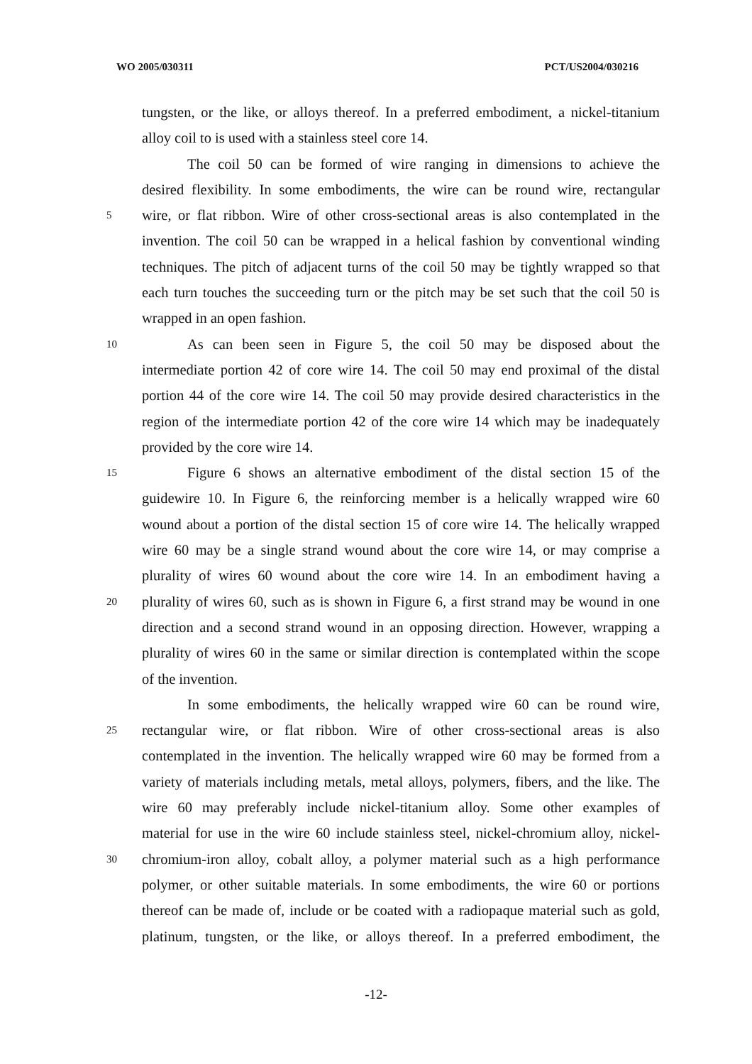WO 2005/030311 PCT/US2004/030216
tungsten, or the like, or alloys thereof. In a preferred embodiment, a nickel-titanium
alloy coil to is used with a stainless steel core 14.
The coil 50 can be formed of wire ranging in dimensions to achieve the
desired flexibility. In some embodiments, the wire can be round wire, rectangular
5 wire, or flat ribbon. Wire of other cross-sectional areas is also contemplated in the
invention. The coil 50 can be wrapped in a helical fashion by conventional winding
techniques. The pitch of adjacent turns of the coil 50 may be tightly wrapped so that
each turn touches the succeeding turn or the pitch may be set such that the coil 50 is
wrapped in an open fashion.
10 As can been seen in Figure 5, the coil 50 may be disposed about the
intermediate portion 42 of core wire 14. The coil 50 may end proximal of the distal
portion 44 of the core wire 14. The coil 50 may provide desired characteristics in the
region of the intermediate portion 42 of the core wire 14 which may be inadequately
provided by the core wire 14.
15 Figure 6 shows an alternative embodiment of the distal section 15 of the
guidewire 10. In Figure 6, the reinforcing member is a helically wrapped wire 60
wound about a portion of the distal section 15 of core wire 14. The helically wrapped
wire 60 may be a single strand wound about the core wire 14, or may comprise a
plurality of wires 60 wound about the core wire 14. In an embodiment having a
20 plurality of wires 60, such as is shown in Figure 6, a first strand may be wound in one
direction and a second strand wound in an opposing direction. However, wrapping a
plurality of wires 60 in the same or similar direction is contemplated within the scope
of the invention.
In some embodiments, the helically wrapped wire 60 can be round wire,
25 rectangular wire, or flat ribbon. Wire of other cross-sectional areas is also
contemplated in the invention. The helically wrapped wire 60 may be formed from a
variety of materials including metals, metal alloys, polymers, fibers, and the like. The
wire 60 may preferably include nickel-titanium alloy. Some other examples of
material for use in the wire 60 include stainless steel, nickel-chromium alloy, nickel-
30 chromium-iron alloy, cobalt alloy, a polymer material such as a high performance
polymer, or other suitable materials. In some embodiments, the wire 60 or portions
thereof can be made of, include or be coated with a radiopaque material such as gold,
platinum, tungsten, or the like, or alloys thereof. In a preferred embodiment, the
-12-